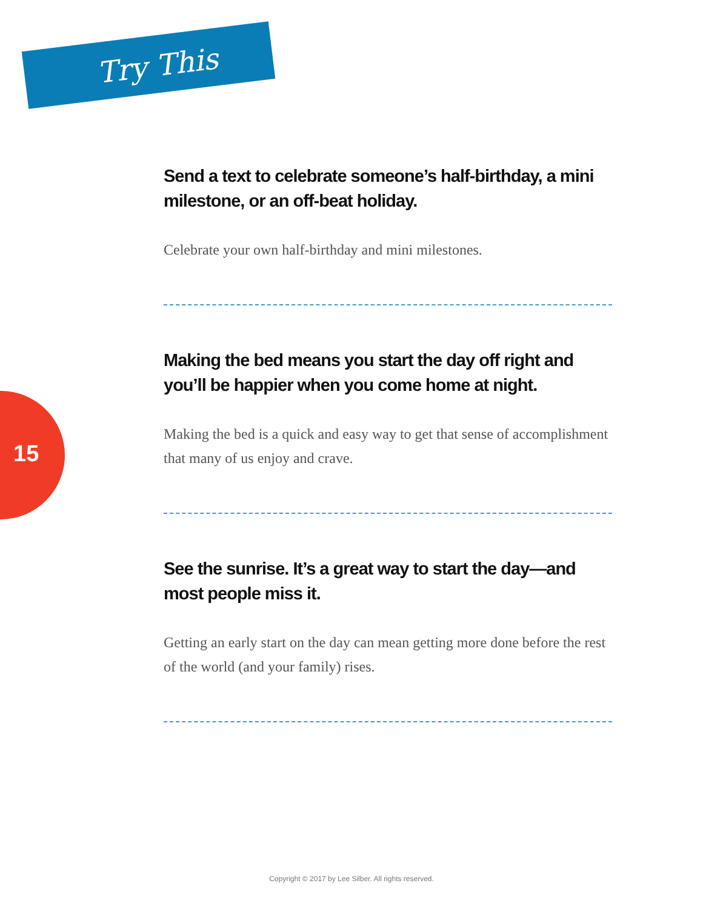Try This
15
Send a text to celebrate someone’s half-birthday, a mini milestone, or an off-beat holiday.
Celebrate your own half-birthday and mini milestones.
Making the bed means you start the day off right and you’ll be happier when you come home at night.
Making the bed is a quick and easy way to get that sense of accomplishment that many of us enjoy and crave.
See the sunrise. It’s a great way to start the day—and most people miss it.
Getting an early start on the day can mean getting more done before the rest of the world (and your family) rises.
Copyright © 2017 by Lee Silber. All rights reserved.